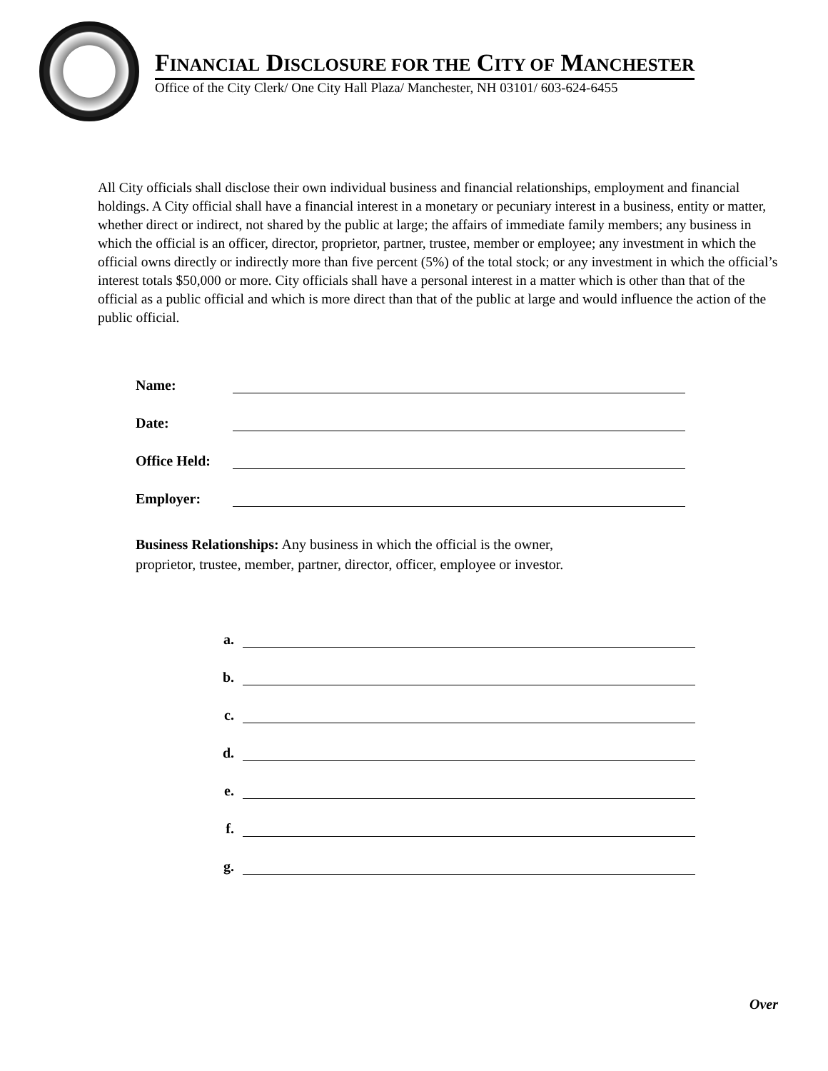FINANCIAL DISCLOSURE FOR THE CITY OF MANCHESTER
Office of the City Clerk/ One City Hall Plaza/ Manchester, NH 03101/ 603-624-6455
All City officials shall disclose their own individual business and financial relationships, employment and financial holdings. A City official shall have a financial interest in a monetary or pecuniary interest in a business, entity or matter, whether direct or indirect, not shared by the public at large; the affairs of immediate family members; any business in which the official is an officer, director, proprietor, partner, trustee, member or employee; any investment in which the official owns directly or indirectly more than five percent (5%) of the total stock; or any investment in which the official’s interest totals $50,000 or more. City officials shall have a personal interest in a matter which is other than that of the official as a public official and which is more direct than that of the public at large and would influence the action of the public official.
Name:
Date:
Office Held:
Employer:
Business Relationships: Any business in which the official is the owner,
proprietor, trustee, member, partner, director, officer, employee or investor.
a.
b.
c.
d.
e.
f.
g.
Over